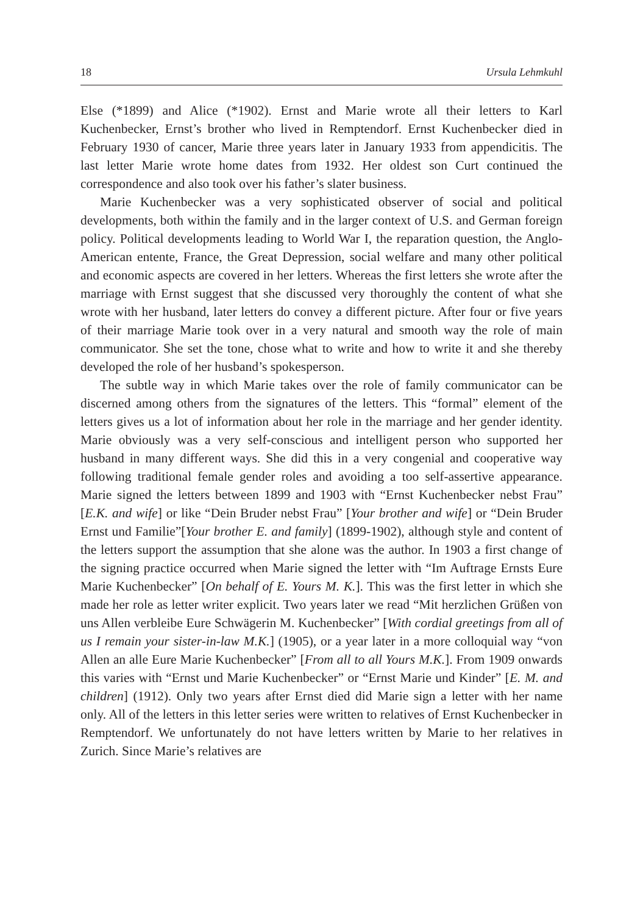18 Ursula Lehmkuhl
Else (*1899) and Alice (*1902). Ernst and Marie wrote all their letters to Karl Kuchenbecker, Ernst’s brother who lived in Remptendorf. Ernst Kuchenbecker died in February 1930 of cancer, Marie three years later in January 1933 from appendicitis. The last letter Marie wrote home dates from 1932. Her oldest son Curt continued the correspondence and also took over his father’s slater business.
Marie Kuchenbecker was a very sophisticated observer of social and political developments, both within the family and in the larger context of U.S. and German foreign policy. Political developments leading to World War I, the reparation question, the Anglo-American entente, France, the Great Depression, social welfare and many other political and economic aspects are covered in her letters. Whereas the first letters she wrote after the marriage with Ernst suggest that she discussed very thoroughly the content of what she wrote with her husband, later letters do convey a different picture. After four or five years of their marriage Marie took over in a very natural and smooth way the role of main communicator. She set the tone, chose what to write and how to write it and she thereby developed the role of her husband’s spokesperson.
The subtle way in which Marie takes over the role of family communicator can be discerned among others from the signatures of the letters. This “formal” element of the letters gives us a lot of information about her role in the marriage and her gender identity. Marie obviously was a very self-conscious and intelligent person who supported her husband in many different ways. She did this in a very congenial and cooperative way following traditional female gender roles and avoiding a too self-assertive appearance. Marie signed the letters between 1899 and 1903 with “Ernst Kuchenbecker nebst Frau” [E.K. and wife] or like “Dein Bruder nebst Frau” [Your brother and wife] or “Dein Bruder Ernst und Familie”[Your brother E. and family] (1899-1902), although style and content of the letters support the assumption that she alone was the author. In 1903 a first change of the signing practice occurred when Marie signed the letter with “Im Auftrage Ernsts Eure Marie Kuchenbecker” [On behalf of E. Yours M. K.]. This was the first letter in which she made her role as letter writer explicit. Two years later we read “Mit herzlichen Grüßen von uns Allen verbleibe Eure Schwägerin M. Kuchenbecker” [With cordial greetings from all of us I remain your sister-in-law M.K.] (1905), or a year later in a more colloquial way “von Allen an alle Eure Marie Kuchenbecker” [From all to all Yours M.K.]. From 1909 onwards this varies with “Ernst und Marie Kuchenbecker” or “Ernst Marie und Kinder” [E. M. and children] (1912). Only two years after Ernst died did Marie sign a letter with her name only. All of the letters in this letter series were written to relatives of Ernst Kuchenbecker in Remptendorf. We unfortunately do not have letters written by Marie to her relatives in Zurich. Since Marie’s relatives are